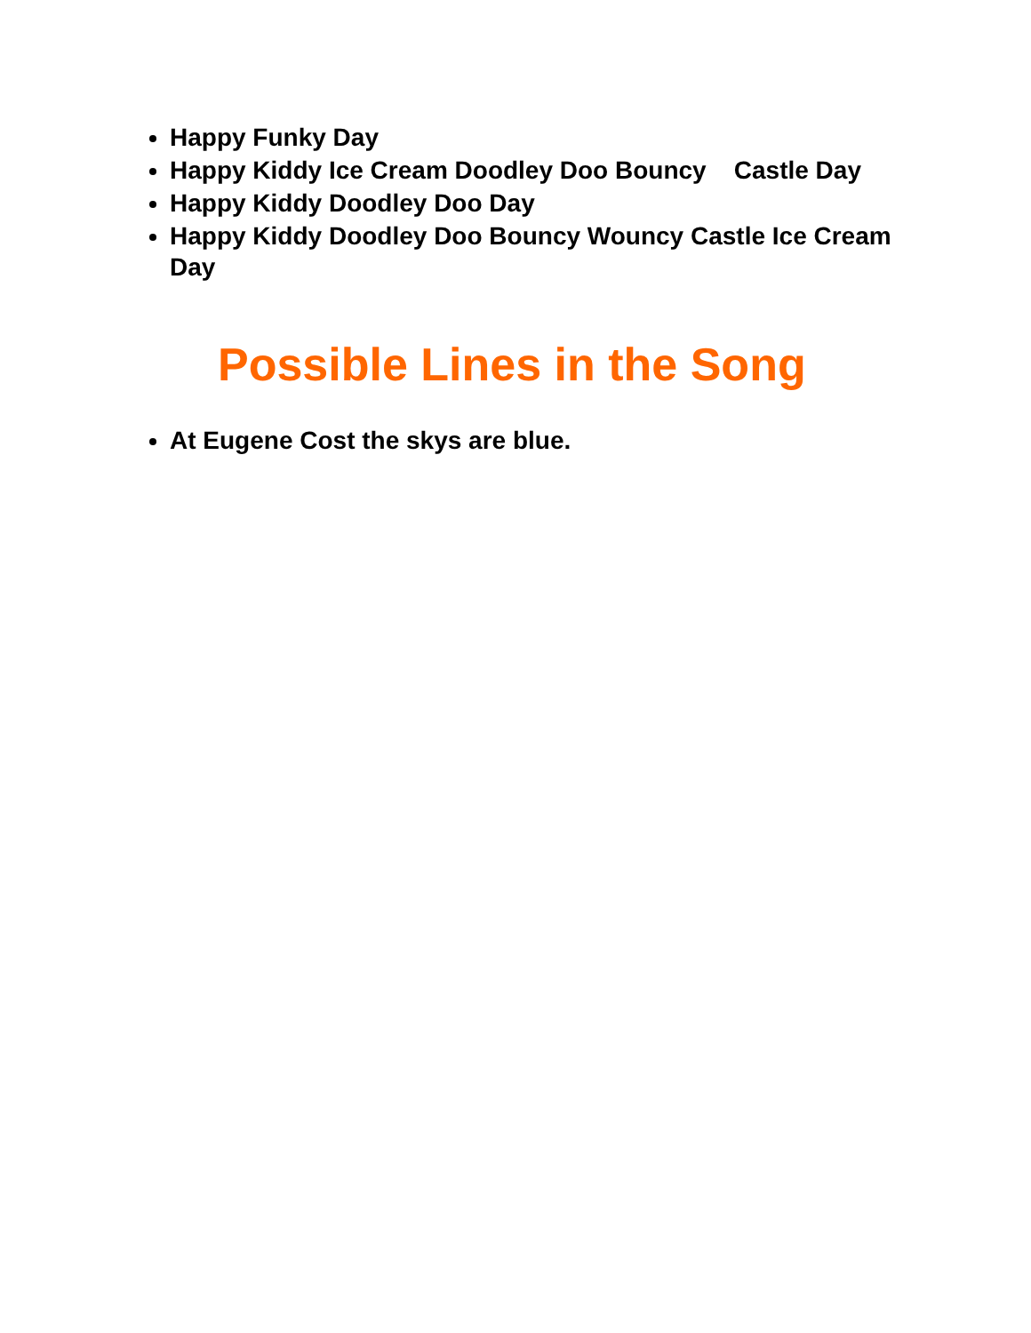Happy Funky Day
Happy Kiddy Ice Cream Doodley Doo Bouncy Castle Day
Happy Kiddy Doodley Doo Day
Happy Kiddy Doodley Doo Bouncy Wouncy Castle Ice Cream Day
Possible Lines in the Song
At Eugene Cost the skys are blue.